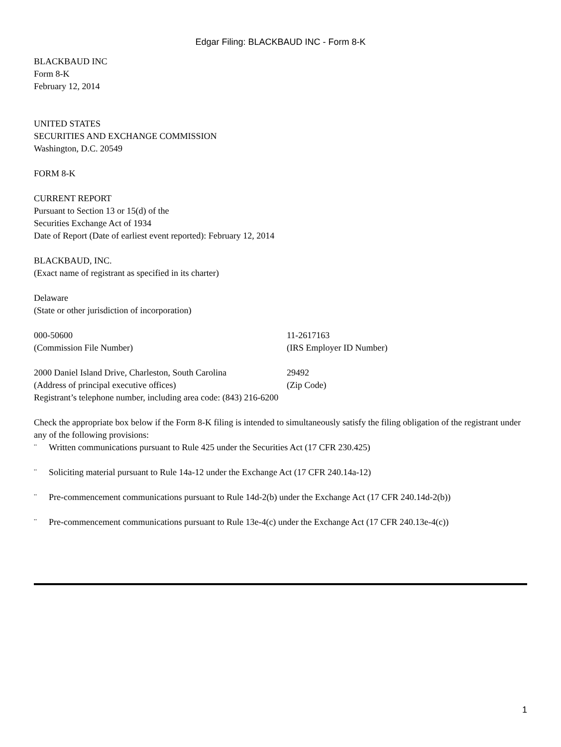Edgar Filing: BLACKBAUD INC - Form 8-K
BLACKBAUD INC
Form 8-K
February 12, 2014
UNITED STATES
SECURITIES AND EXCHANGE COMMISSION
Washington, D.C. 20549
FORM 8-K
CURRENT REPORT
Pursuant to Section 13 or 15(d) of the
Securities Exchange Act of 1934
Date of Report (Date of earliest event reported): February 12, 2014
BLACKBAUD, INC.
(Exact name of registrant as specified in its charter)
Delaware
(State or other jurisdiction of incorporation)
000-50600
(Commission File Number)
11-2617163
(IRS Employer ID Number)
2000 Daniel Island Drive, Charleston, South Carolina
(Address of principal executive offices)
29492
(Zip Code)
Registrant’s telephone number, including area code: (843) 216-6200
Check the appropriate box below if the Form 8-K filing is intended to simultaneously satisfy the filing obligation of the registrant under any of the following provisions:
¨ Written communications pursuant to Rule 425 under the Securities Act (17 CFR 230.425)
¨ Soliciting material pursuant to Rule 14a-12 under the Exchange Act (17 CFR 240.14a-12)
¨ Pre-commencement communications pursuant to Rule 14d-2(b) under the Exchange Act (17 CFR 240.14d-2(b))
¨ Pre-commencement communications pursuant to Rule 13e-4(c) under the Exchange Act (17 CFR 240.13e-4(c))
1